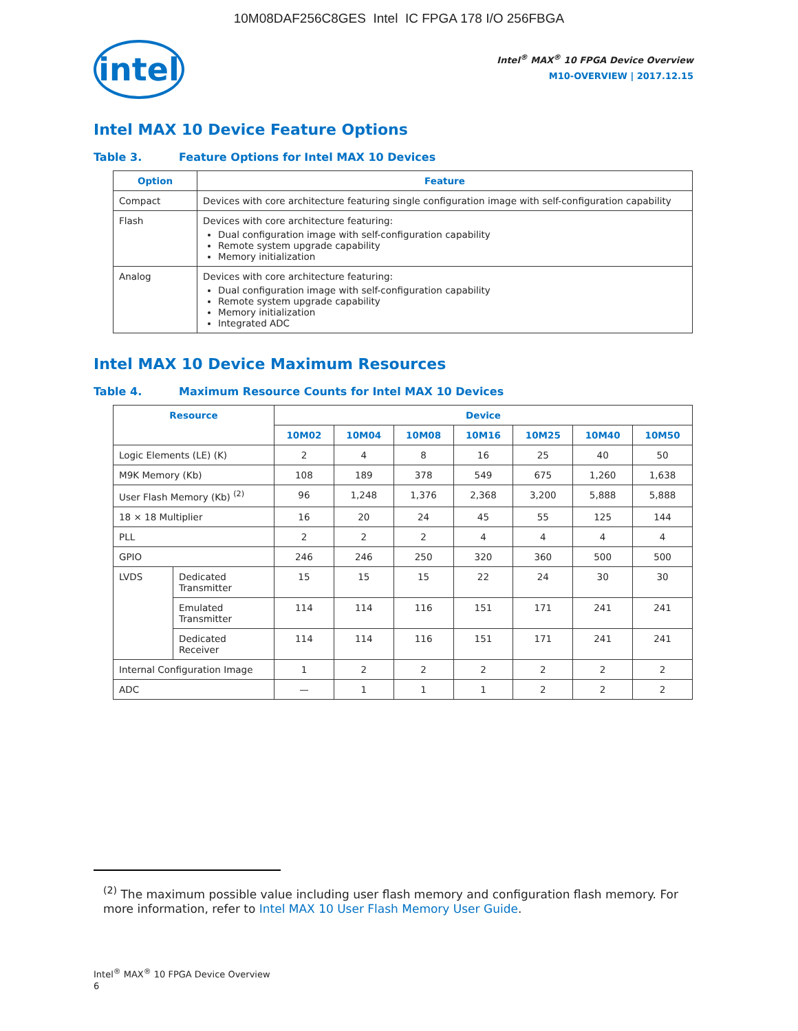10M08DAF256C8GES Intel IC FPGA 178 I/O 256FBGA
intel
Intel<sup>®</sup> MAX<sup>®</sup> 10 FPGA Device Overview
M10-OVERVIEW | 2017.12.15
Intel MAX 10 Device Feature Options
Table 3. Feature Options for Intel MAX 10 Devices
| Option | Feature |
| --- | --- |
| Compact | Devices with core architecture featuring single configuration image with self-configuration capability |
| Flash | Devices with core architecture featuring: Dual configuration image with self-configuration capability Remote system upgrade capability Memory initialization |
| Analog | Devices with core architecture featuring: Dual configuration image with self-configuration capability Remote system upgrade capability Memory initialization Integrated ADC |
Intel MAX 10 Device Maximum Resources
Table 4. Maximum Resource Counts for Intel MAX 10 Devices
| Resource | | Device | | | | | | |
| --- | --- | --- | --- | --- | --- | --- | --- | --- |
| | | 10M02 | 10M04 | 10M08 | 10M16 | 10M25 | 10M40 | 10M50 |
| Logic Elements (LE) (K) | | 2 | 4 | 8 | 16 | 25 | 40 | 50 |
| M9K Memory (Kb) | | 108 | 189 | 378 | 549 | 675 | 1,260 | 1,638 |
| User Flash Memory (Kb) <sup>(2)</sup> | | 96 | 1,248 | 1,376 | 2,368 | 3,200 | 5,888 | 5,888 |
| 18 × 18 Multiplier | | 16 | 20 | 24 | 45 | 55 | 125 | 144 |
| PLL | | 2 | 2 | 2 | 4 | 4 | 4 | 4 |
| GPIO | | 246 | 246 | 250 | 320 | 360 | 500 | 500 |
| LVDS | Dedicated Transmitter | 15 | 15 | 15 | 22 | 24 | 30 | 30 |
| | Emulated Transmitter | 114 | 114 | 116 | 151 | 171 | 241 | 241 |
| | Dedicated Receiver | 114 | 114 | 116 | 151 | 171 | 241 | 241 |
| Internal Configuration Image | | 1 | 2 | 2 | 2 | 2 | 2 | 2 |
| ADC | | — | 1 | 1 | 1 | 2 | 2 | 2 |
<sup>(2)</sup> The maximum possible value including user flash memory and configuration flash memory. For more information, refer to Intel MAX 10 User Flash Memory User Guide.
Intel<sup>®</sup> MAX<sup>®</sup> 10 FPGA Device Overview
6